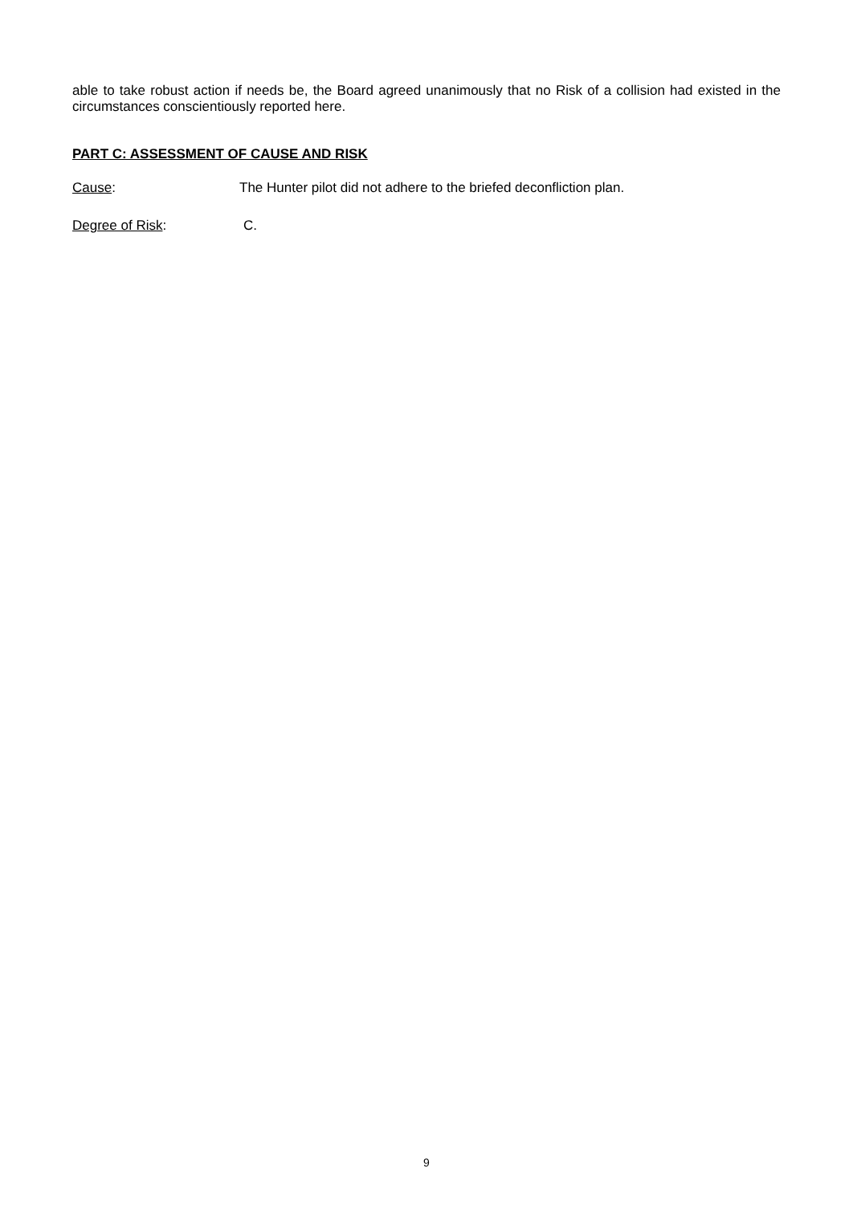able to take robust action if needs be, the Board agreed unanimously that no Risk of a collision had existed in the circumstances conscientiously reported here.
PART C: ASSESSMENT OF CAUSE AND RISK
Cause: The Hunter pilot did not adhere to the briefed deconfliction plan.
Degree of Risk: C.
9